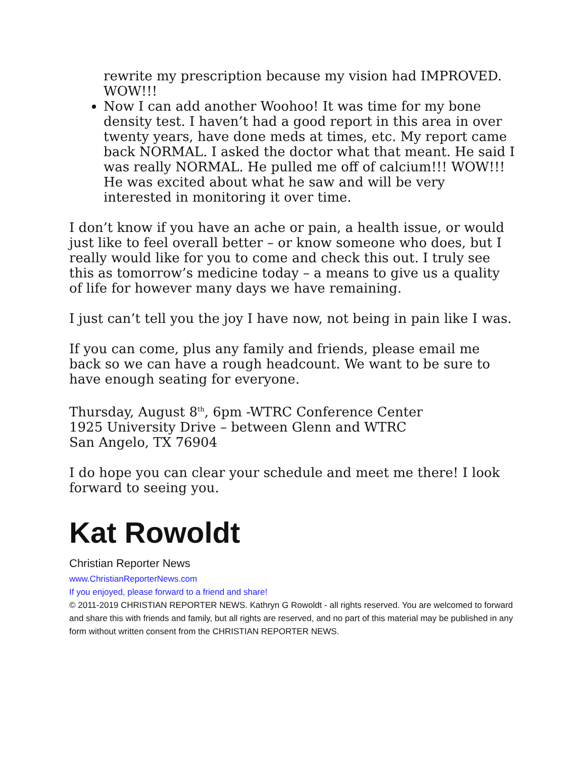rewrite my prescription because my vision had IMPROVED. WOW!!!
Now I can add another Woohoo! It was time for my bone density test. I haven’t had a good report in this area in over twenty years, have done meds at times, etc. My report came back NORMAL. I asked the doctor what that meant. He said I was really NORMAL. He pulled me off of calcium!!! WOW!!! He was excited about what he saw and will be very interested in monitoring it over time.
I don’t know if you have an ache or pain, a health issue, or would just like to feel overall better – or know someone who does, but I really would like for you to come and check this out. I truly see this as tomorrow’s medicine today – a means to give us a quality of life for however many days we have remaining.
I just can’t tell you the joy I have now, not being in pain like I was.
If you can come, plus any family and friends, please email me back so we can have a rough headcount. We want to be sure to have enough seating for everyone.
Thursday, August 8<sup>th</sup>, 6pm -WTRC Conference Center
1925 University Drive – between Glenn and WTRC
San Angelo, TX 76904
I do hope you can clear your schedule and meet me there! I look forward to seeing you.
Kat Rowoldt
Christian Reporter News
www.ChristianReporterNews.com
If you enjoyed, please forward to a friend and share!
© 2011-2019 CHRISTIAN REPORTER NEWS. Kathryn G Rowoldt - all rights reserved. You are welcomed to forward and share this with friends and family, but all rights are reserved, and no part of this material may be published in any form without written consent from the CHRISTIAN REPORTER NEWS.